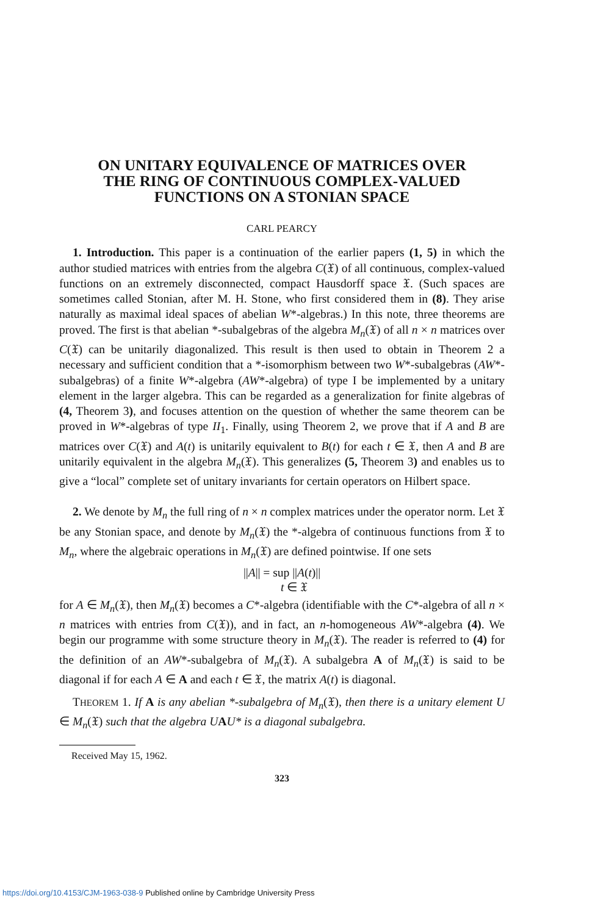ON UNITARY EQUIVALENCE OF MATRICES OVER
THE RING OF CONTINUOUS COMPLEX-VALUED
FUNCTIONS ON A STONIAN SPACE
CARL PEARCY
1. Introduction. This paper is a continuation of the earlier papers (1, 5) in which the author studied matrices with entries from the algebra C(𝔛) of all continuous, complex-valued functions on an extremely disconnected, compact Hausdorff space 𝔛. (Such spaces are sometimes called Stonian, after M. H. Stone, who first considered them in (8). They arise naturally as maximal ideal spaces of abelian W*-algebras.) In this note, three theorems are proved. The first is that abelian *-subalgebras of the algebra M<sub>n</sub>(𝔛) of all n × n matrices over C(𝔛) can be unitarily diagonalized. This result is then used to obtain in Theorem 2 a necessary and sufficient condition that a *-isomorphism between two W*-subalgebras (AW*-subalgebras) of a finite W*-algebra (AW*-algebra) of type I be implemented by a unitary element in the larger algebra. This can be regarded as a generalization for finite algebras of (4, Theorem 3), and focuses attention on the question of whether the same theorem can be proved in W*-algebras of type II<sub>1</sub>. Finally, using Theorem 2, we prove that if A and B are matrices over C(𝔛) and A(t) is unitarily equivalent to B(t) for each t ∈ 𝔛, then A and B are unitarily equivalent in the algebra M<sub>n</sub>(𝔛). This generalizes (5, Theorem 3) and enables us to give a “local” complete set of unitary invariants for certain operators on Hilbert space.
2. We denote by M<sub>n</sub> the full ring of n × n complex matrices under the operator norm. Let 𝔛 be any Stonian space, and denote by M<sub>n</sub>(𝔛) the *-algebra of continuous functions from 𝔛 to M<sub>n</sub>, where the algebraic operations in M<sub>n</sub>(𝔛) are defined pointwise. If one sets
||A|| = sup ||A(t)||
t ∈ 𝔛
for A ∈ M<sub>n</sub>(𝔛), then M<sub>n</sub>(𝔛) becomes a C*-algebra (identifiable with the C*-algebra of all n × n matrices with entries from C(𝔛)), and in fact, an n-homogeneous AW*-algebra (4). We begin our programme with some structure theory in M<sub>n</sub>(𝔛). The reader is referred to (4) for the definition of an AW*-subalgebra of M<sub>n</sub>(𝔛). A subalgebra A of M<sub>n</sub>(𝔛) is said to be diagonal if for each A ∈ A and each t ∈ 𝔛, the matrix A(t) is diagonal.
THEOREM 1. If A is any abelian *-subalgebra of M<sub>n</sub>(𝔛), then there is a unitary element U ∈ M<sub>n</sub>(𝔛) such that the algebra U AU* is a diagonal subalgebra.
Received May 15, 1962.
323
https://doi.org/10.4153/CJM-1963-038-9 Published online by Cambridge University Press